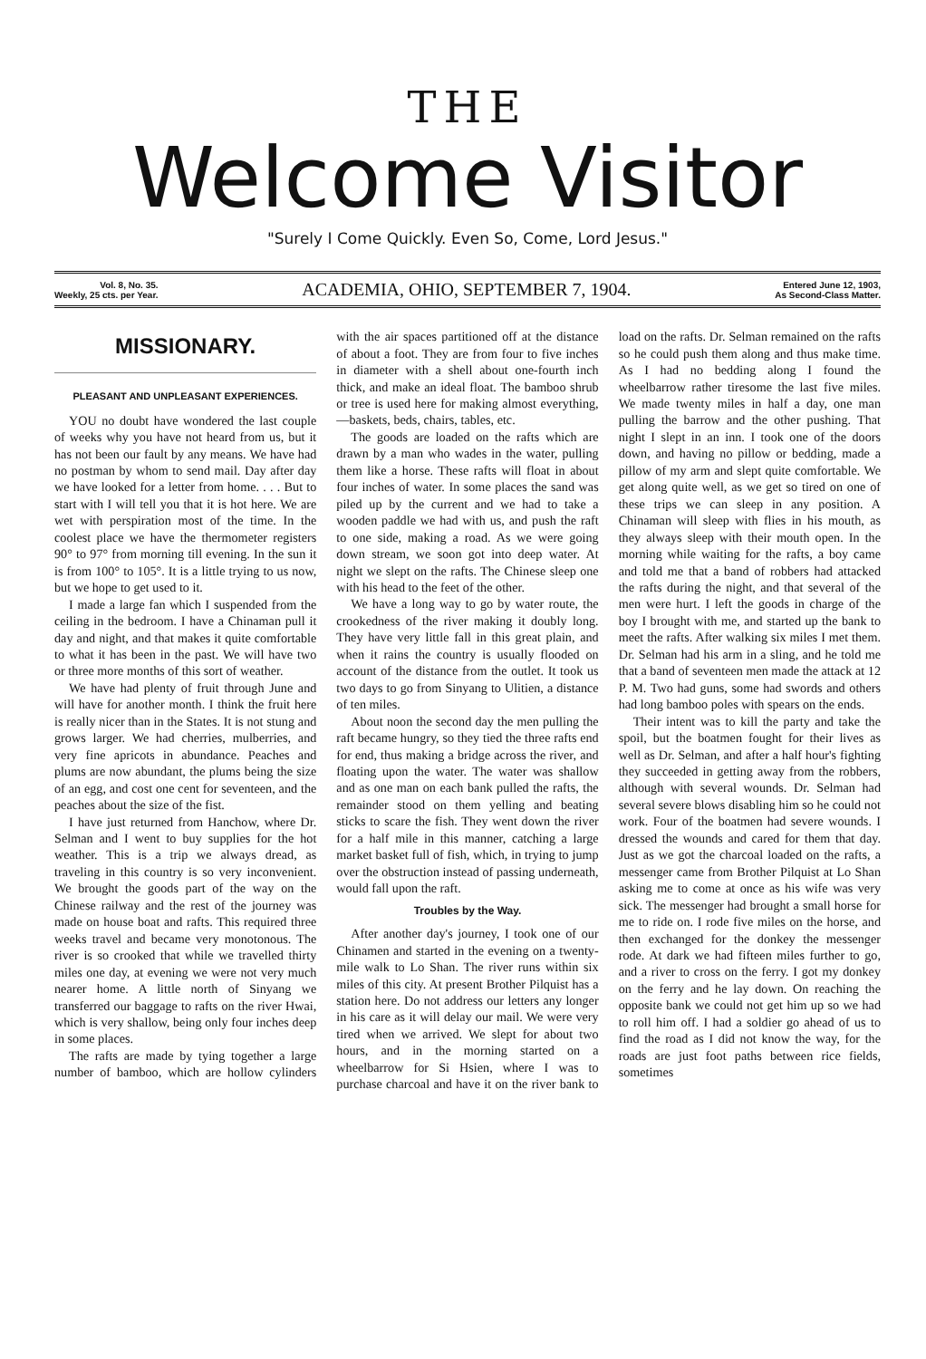THE
Welcome Visitor
"Surely I Come Quickly. Even So, Come, Lord Jesus."
Vol. 8, No. 35.
Weekly, 25 cts. per Year.
ACADEMIA, OHIO, SEPTEMBER 7, 1904.
Entered June 12, 1903,
As Second-Class Matter.
MISSIONARY.
PLEASANT AND UNPLEASANT EXPERIENCES.
YOU no doubt have wondered the last couple of weeks why you have not heard from us, but it has not been our fault by any means. We have had no postman by whom to send mail. Day after day we have looked for a letter from home. . . . But to start with I will tell you that it is hot here. We are wet with perspiration most of the time. In the coolest place we have the thermometer registers 90° to 97° from morning till evening. In the sun it is from 100° to 105°. It is a little trying to us now, but we hope to get used to it.
I made a large fan which I suspended from the ceiling in the bedroom. I have a Chinaman pull it day and night, and that makes it quite comfortable to what it has been in the past. We will have two or three more months of this sort of weather.
We have had plenty of fruit through June and will have for another month. I think the fruit here is really nicer than in the States. It is not stung and grows larger. We had cherries, mulberries, and very fine apricots in abundance. Peaches and plums are now abundant, the plums being the size of an egg, and cost one cent for seventeen, and the peaches about the size of the fist.
I have just returned from Hanchow, where Dr. Selman and I went to buy supplies for the hot weather. This is a trip we always dread, as traveling in this country is so very inconvenient. We brought the goods part of the way on the Chinese railway and the rest of the journey was made on house boat and rafts. This required three weeks travel and became very monotonous. The river is so crooked that while we travelled thirty miles one day, at evening we were not very much nearer home. A little north of Sinyang we transferred our baggage to rafts on the river Hwai, which is very shallow, being only four inches deep in some places.
The rafts are made by tying together a large number of bamboo, which are hollow cylinders with the air spaces partitioned off at the distance of about a foot. They are from four to five inches in diameter with a shell about one-fourth inch thick, and make an ideal float. The bamboo shrub or tree is used here for making almost everything,—baskets, beds, chairs, tables, etc.
The goods are loaded on the rafts which are drawn by a man who wades in the water, pulling them like a horse. These rafts will float in about four inches of water. In some places the sand was piled up by the current and we had to take a wooden paddle we had with us, and push the raft to one side, making a road. As we were going down stream, we soon got into deep water. At night we slept on the rafts. The Chinese sleep one with his head to the feet of the other.
We have a long way to go by water route, the crookedness of the river making it doubly long. They have very little fall in this great plain, and when it rains the country is usually flooded on account of the distance from the outlet. It took us two days to go from Sinyang to Ulitien, a distance of ten miles.
About noon the second day the men pulling the raft became hungry, so they tied the three rafts end for end, thus making a bridge across the river, and floating upon the water. The water was shallow and as one man on each bank pulled the rafts, the remainder stood on them yelling and beating sticks to scare the fish. They went down the river for a half mile in this manner, catching a large market basket full of fish, which, in trying to jump over the obstruction instead of passing underneath, would fall upon the raft.
Troubles by the Way.
After another day's journey, I took one of our Chinamen and started in the evening on a twenty-mile walk to Lo Shan. The river runs within six miles of this city. At present Brother Pilquist has a station here. Do not address our letters any longer in his care as it will delay our mail. We were very tired when we arrived. We slept for about two hours, and in the morning started on a wheelbarrow for Si Hsien, where I was to purchase charcoal and have it on the river bank to load on the rafts. Dr. Selman remained on the rafts so he could push them along and thus make time. As I had no bedding along I found the wheelbarrow rather tiresome the last five miles. We made twenty miles in half a day, one man pulling the barrow and the other pushing. That night I slept in an inn. I took one of the doors down, and having no pillow or bedding, made a pillow of my arm and slept quite comfortable. We get along quite well, as we get so tired on one of these trips we can sleep in any position. A Chinaman will sleep with flies in his mouth, as they always sleep with their mouth open. In the morning while waiting for the rafts, a boy came and told me that a band of robbers had attacked the rafts during the night, and that several of the men were hurt. I left the goods in charge of the boy I brought with me, and started up the bank to meet the rafts. After walking six miles I met them. Dr. Selman had his arm in a sling, and he told me that a band of seventeen men made the attack at 12 P. M. Two had guns, some had swords and others had long bamboo poles with spears on the ends.
Their intent was to kill the party and take the spoil, but the boatmen fought for their lives as well as Dr. Selman, and after a half hour's fighting they succeeded in getting away from the robbers, although with several wounds. Dr. Selman had several severe blows disabling him so he could not work. Four of the boatmen had severe wounds. I dressed the wounds and cared for them that day. Just as we got the charcoal loaded on the rafts, a messenger came from Brother Pilquist at Lo Shan asking me to come at once as his wife was very sick. The messenger had brought a small horse for me to ride on. I rode five miles on the horse, and then exchanged for the donkey the messenger rode. At dark we had fifteen miles further to go, and a river to cross on the ferry. I got my donkey on the ferry and he lay down. On reaching the opposite bank we could not get him up so we had to roll him off. I had a soldier go ahead of us to find the road as I did not know the way, for the roads are just foot paths between rice fields, sometimes